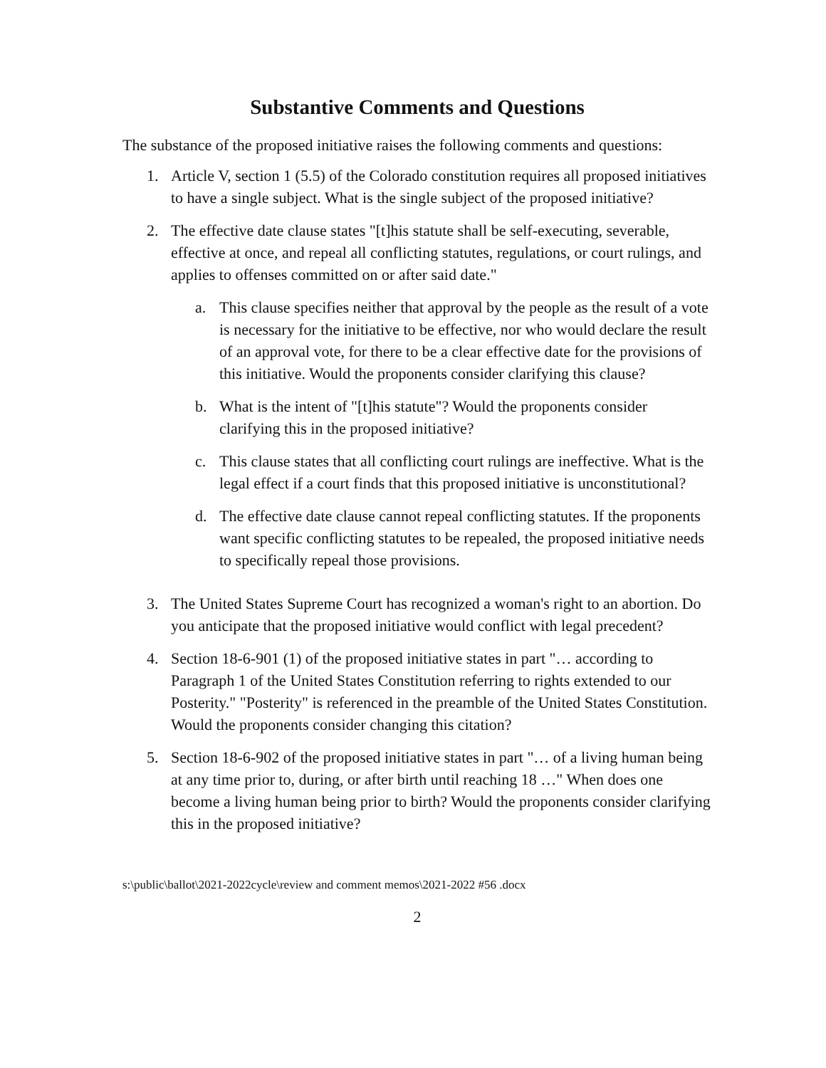Substantive Comments and Questions
The substance of the proposed initiative raises the following comments and questions:
1. Article V, section 1 (5.5) of the Colorado constitution requires all proposed initiatives to have a single subject. What is the single subject of the proposed initiative?
2. The effective date clause states "[t]his statute shall be self-executing, severable, effective at once, and repeal all conflicting statutes, regulations, or court rulings, and applies to offenses committed on or after said date."
a. This clause specifies neither that approval by the people as the result of a vote is necessary for the initiative to be effective, nor who would declare the result of an approval vote, for there to be a clear effective date for the provisions of this initiative. Would the proponents consider clarifying this clause?
b. What is the intent of "[t]his statute"? Would the proponents consider clarifying this in the proposed initiative?
c. This clause states that all conflicting court rulings are ineffective. What is the legal effect if a court finds that this proposed initiative is unconstitutional?
d. The effective date clause cannot repeal conflicting statutes. If the proponents want specific conflicting statutes to be repealed, the proposed initiative needs to specifically repeal those provisions.
3. The United States Supreme Court has recognized a woman's right to an abortion. Do you anticipate that the proposed initiative would conflict with legal precedent?
4. Section 18-6-901 (1) of the proposed initiative states in part "… according to Paragraph 1 of the United States Constitution referring to rights extended to our Posterity." "Posterity" is referenced in the preamble of the United States Constitution. Would the proponents consider changing this citation?
5. Section 18-6-902 of the proposed initiative states in part "… of a living human being at any time prior to, during, or after birth until reaching 18 …" When does one become a living human being prior to birth? Would the proponents consider clarifying this in the proposed initiative?
s:\public\ballot\2021-2022cycle\review and comment memos\2021-2022 #56 .docx
2